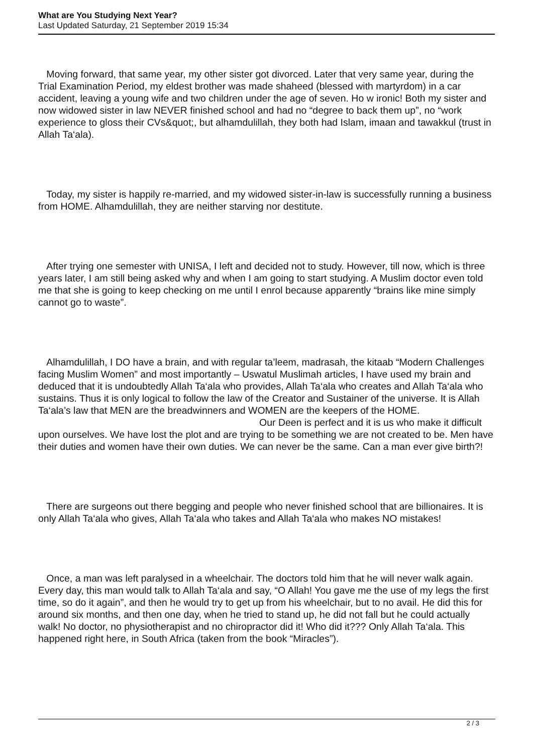What are You Studying Next Year?
Last Updated Saturday, 21 September 2019 15:34
Moving forward, that same year, my other sister got divorced. Later that very same year, during the Trial Examination Period, my eldest brother was made shaheed (blessed with martyrdom) in a car accident, leaving a young wife and two children under the age of seven. Ho w ironic! Both my sister and now widowed sister in law NEVER finished school and had no “degree to back them up”, no “work experience to gloss their CVs&quot;, but alhamdulillah, they both had Islam, imaan and tawakkul (trust in Allah Ta‘ala).
Today, my sister is happily re-married, and my widowed sister-in-law is successfully running a business from HOME. Alhamdulillah, they are neither starving nor destitute.
After trying one semester with UNISA, I left and decided not to study. However, till now, which is three years later, I am still being asked why and when I am going to start studying. A Muslim doctor even told me that she is going to keep checking on me until I enrol because apparently “brains like mine simply cannot go to waste”.
Alhamdulillah, I DO have a brain, and with regular ta’leem, madrasah, the kitaab “Modern Challenges facing Muslim Women” and most importantly – Uswatul Muslimah articles, I have used my brain and deduced that it is undoubtedly Allah Ta‘ala who provides, Allah Ta‘ala who creates and Allah Ta‘ala who sustains. Thus it is only logical to follow the law of the Creator and Sustainer of the universe. It is Allah Ta‘ala’s law that MEN are the breadwinners and WOMEN are the keepers of the HOME. Our Deen is perfect and it is us who make it difficult upon ourselves. We have lost the plot and are trying to be something we are not created to be. Men have their duties and women have their own duties. We can never be the same. Can a man ever give birth?!
There are surgeons out there begging and people who never finished school that are billionaires. It is only Allah Ta‘ala who gives, Allah Ta‘ala who takes and Allah Ta‘ala who makes NO mistakes!
Once, a man was left paralysed in a wheelchair. The doctors told him that he will never walk again. Every day, this man would talk to Allah Ta‘ala and say, “O Allah! You gave me the use of my legs the first time, so do it again”, and then he would try to get up from his wheelchair, but to no avail. He did this for around six months, and then one day, when he tried to stand up, he did not fall but he could actually walk! No doctor, no physiotherapist and no chiropractor did it! Who did it??? Only Allah Ta‘ala. This happened right here, in South Africa (taken from the book “Miracles”).
2 / 3